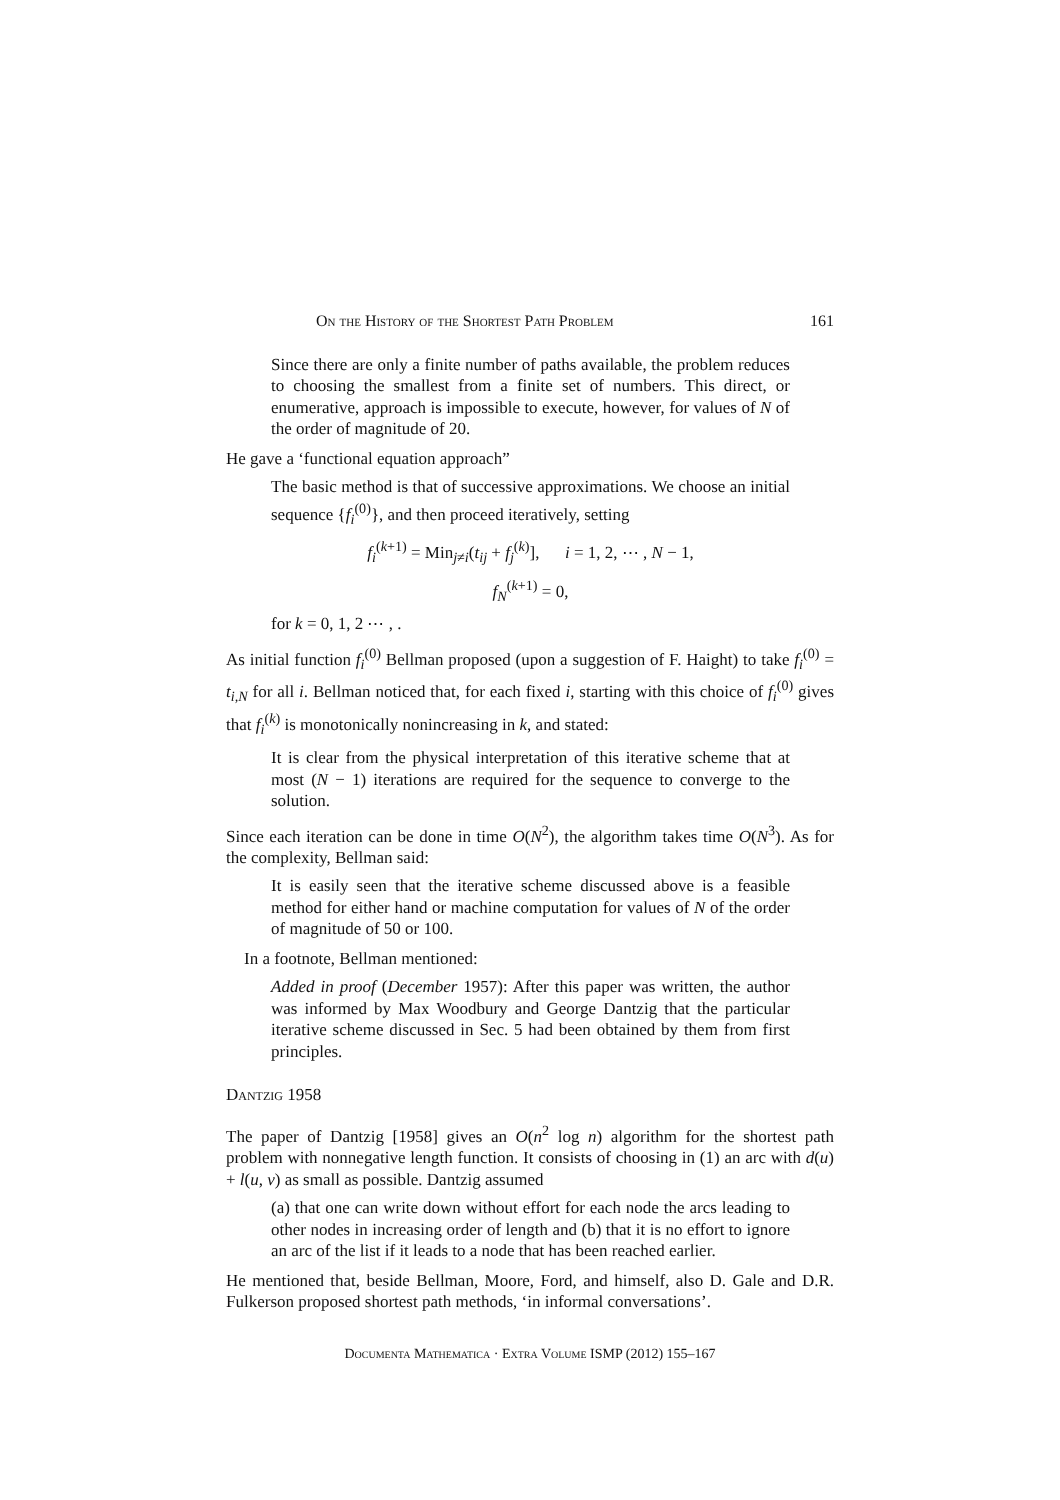On the History of the Shortest Path Problem 161
Since there are only a finite number of paths available, the problem reduces to choosing the smallest from a finite set of numbers. This direct, or enumerative, approach is impossible to execute, however, for values of N of the order of magnitude of 20.
He gave a ‘functional equation approach”
The basic method is that of successive approximations. We choose an initial sequence {f<sub>i</sub><sup>(0)</sup>}, and then proceed iteratively, setting
f<sub>i</sub><sup>(k+1)</sup> = Min<sub>j≠i</sub>(t<sub>ij</sub> + f<sub>j</sub><sup>(k)</sup>], i = 1, 2, ⋯ , N − 1,
f<sub>N</sub><sup>(k+1)</sup> = 0,
for k = 0, 1, 2 ⋯ , .
As initial function f<sub>i</sub><sup>(0)</sup> Bellman proposed (upon a suggestion of F. Haight) to take f<sub>i</sub><sup>(0)</sup> = t<sub>i,N</sub> for all i. Bellman noticed that, for each fixed i, starting with this choice of f<sub>i</sub><sup>(0)</sup> gives that f<sub>i</sub><sup>(k)</sup> is monotonically nonincreasing in k, and stated:
It is clear from the physical interpretation of this iterative scheme that at most (N − 1) iterations are required for the sequence to converge to the solution.
Since each iteration can be done in time O(N<sup>2</sup>), the algorithm takes time O(N<sup>3</sup>). As for the complexity, Bellman said:
It is easily seen that the iterative scheme discussed above is a feasible method for either hand or machine computation for values of N of the order of magnitude of 50 or 100.
In a footnote, Bellman mentioned:
Added in proof (December 1957): After this paper was written, the author was informed by Max Woodbury and George Dantzig that the particular iterative scheme discussed in Sec. 5 had been obtained by them from first principles.
Dantzig 1958
The paper of Dantzig [1958] gives an O(n<sup>2</sup> log n) algorithm for the shortest path problem with nonnegative length function. It consists of choosing in (1) an arc with d(u) + l(u, v) as small as possible. Dantzig assumed
(a) that one can write down without effort for each node the arcs leading to other nodes in increasing order of length and (b) that it is no effort to ignore an arc of the list if it leads to a node that has been reached earlier.
He mentioned that, beside Bellman, Moore, Ford, and himself, also D. Gale and D.R. Fulkerson proposed shortest path methods, ‘in informal conversations’.
Documenta Mathematica · Extra Volume ISMP (2012) 155–167